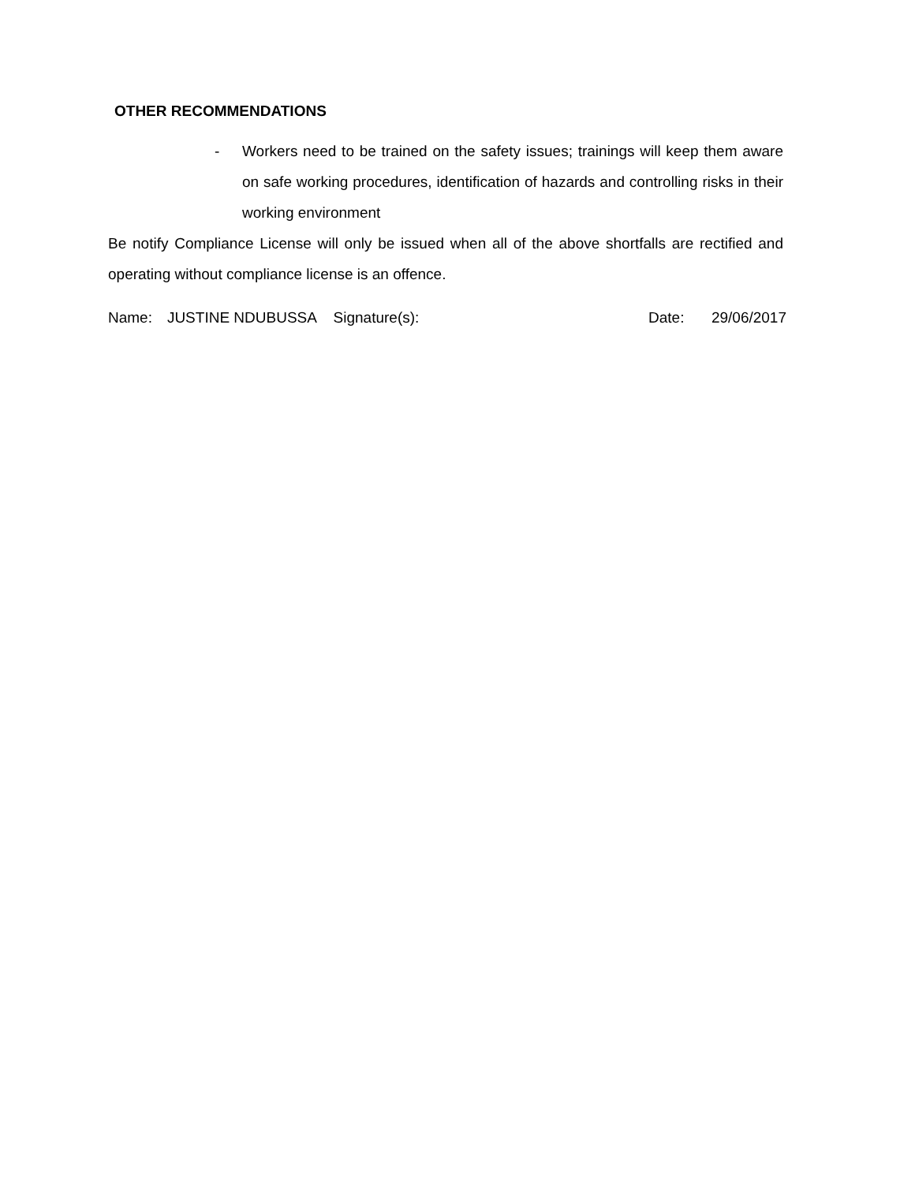OTHER RECOMMENDATIONS
- Workers need to be trained on the safety issues; trainings will keep them aware on safe working procedures, identification of hazards and controlling risks in their working environment
Be notify Compliance License will only be issued when all of the above shortfalls are rectified and operating without compliance license is an offence.
Name: JUSTINE NDUBUSSA Signature(s): Date: 29/06/2017